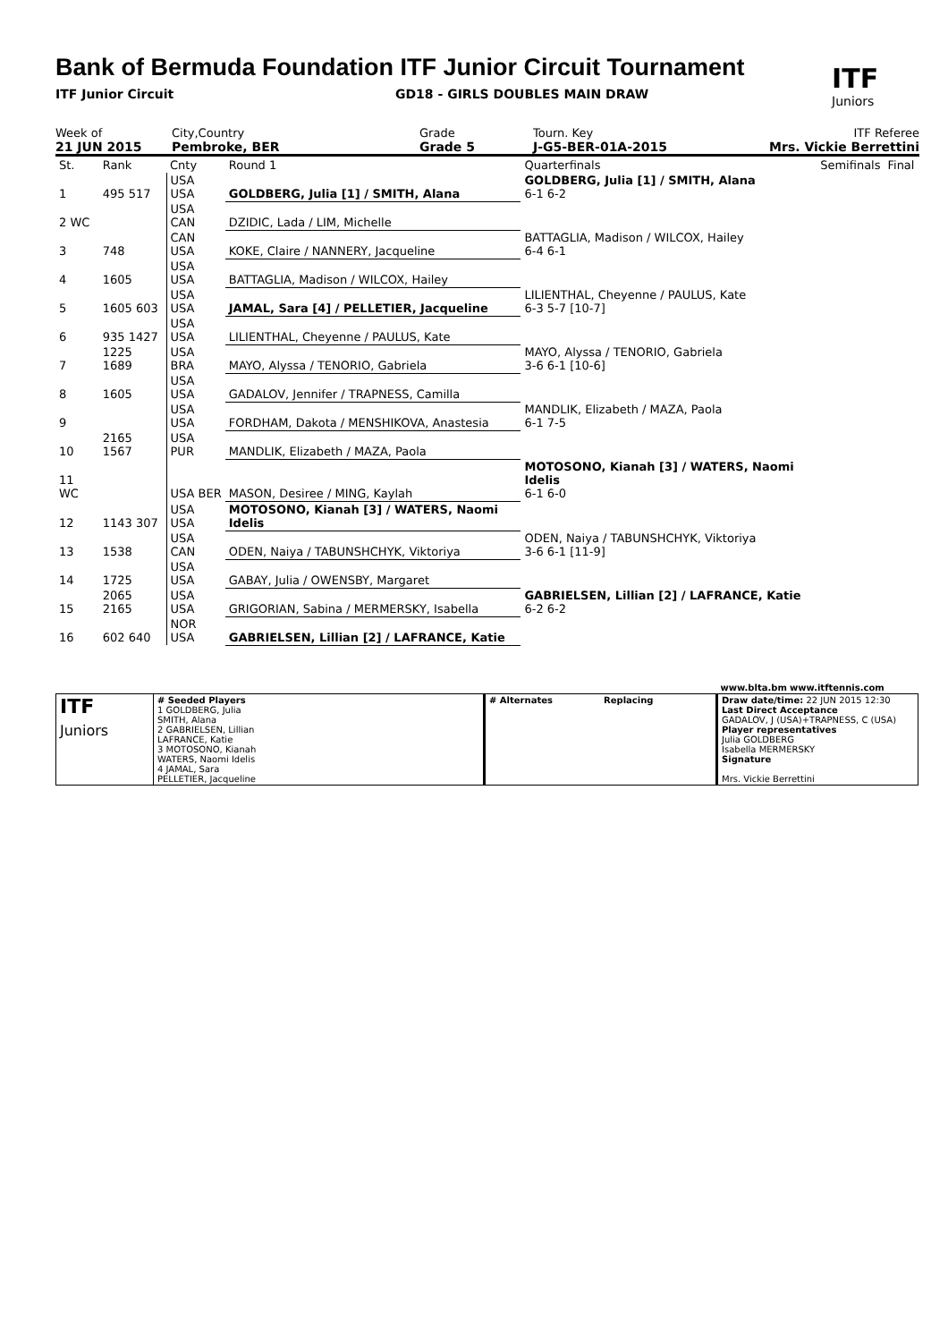ITF
Juniors
Bank of Bermuda Foundation ITF Junior Circuit Tournament
ITF Junior Circuit GD18 - GIRLS DOUBLES MAIN DRAW
Week of
21 JUN 2015
City,Country
Pembroke, BER
Grade
Grade 5
Tourn. Key
J-G5-BER-01A-2015
ITF Referee
Mrs. Vickie Berrettini
| St. | Rank | Cnty | Round 1 | Quarterfinals | Semifinals | Final |
| 1 | 495 517 | USA USA | GOLDBERG, Julia [1] / SMITH, Alana | GOLDBERG, Julia [1] / SMITH, Alana 6-1 6-2 | | |
| 2 WC | | USA CAN | DZIDIC, Lada / LIM, Michelle | | | |
| 3 | 748 | CAN USA | KOKE, Claire / NANNERY, Jacqueline | BATTAGLIA, Madison / WILCOX, Hailey 6-4 6-1 | | |
| 4 | 1605 | USA USA | BATTAGLIA, Madison / WILCOX, Hailey | | | |
| 5 | 1605 603 | USA USA | JAMAL, Sara [4] / PELLETIER, Jacqueline | LILIENTHAL, Cheyenne / PAULUS, Kate 6-3 5-7 [10-7] | | |
| 6 | 935 1427 | USA USA | LILIENTHAL, Cheyenne / PAULUS, Kate | | | |
| 7 | 1225 1689 | USA BRA | MAYO, Alyssa / TENORIO, Gabriela | MAYO, Alyssa / TENORIO, Gabriela 3-6 6-1 [10-6] | | |
| 8 | 1605 | USA USA | GADALOV, Jennifer / TRAPNESS, Camilla | | | |
| 9 | | USA USA | FORDHAM, Dakota / MENSHIKOVA, Anastesia | MANDLIK, Elizabeth / MAZA, Paola 6-1 7-5 | | |
| 10 | 2165 1567 | USA PUR | MANDLIK, Elizabeth / MAZA, Paola | | | |
| 11 WC | | USA BER | MASON, Desiree / MING, Kaylah | MOTOSONO, Kianah [3] / WATERS, Naomi Idelis 6-1 6-0 | | |
| 12 | 1143 307 | USA USA | MOTOSONO, Kianah [3] / WATERS, Naomi Idelis | | | |
| 13 | 1538 | USA CAN | ODEN, Naiya / TABUNSHCHYK, Viktoriya | ODEN, Naiya / TABUNSHCHYK, Viktoriya 3-6 6-1 [11-9] | | |
| 14 | 1725 | USA USA | GABAY, Julia / OWENSBY, Margaret | | | |
| 15 | 2065 2165 | USA USA | GRIGORIAN, Sabina / MERMERSKY, Isabella | GABRIELSEN, Lillian [2] / LAFRANCE, Katie 6-2 6-2 | | |
| 16 | 602 640 | NOR USA | GABRIELSEN, Lillian [2] / LAFRANCE, Katie | | | |
| | | | | www.blta.bm www.itftennis.com |
| ITF Juniors | # Seeded Players 1 GOLDBERG, Julia SMITH, Alana 2 GABRIELSEN, Lillian LAFRANCE, Katie 3 MOTOSONO, Kianah WATERS, Naomi Idelis 4 JAMAL, Sara PELLETIER, Jacqueline | # Alternates | Replacing | Draw date/time: 22 JUN 2015 12:30 Last Direct Acceptance GADALOV, J (USA)+TRAPNESS, C (USA) Player representatives Julia GOLDBERG Isabella MERMERSKY Signature Mrs. Vickie Berrettini |